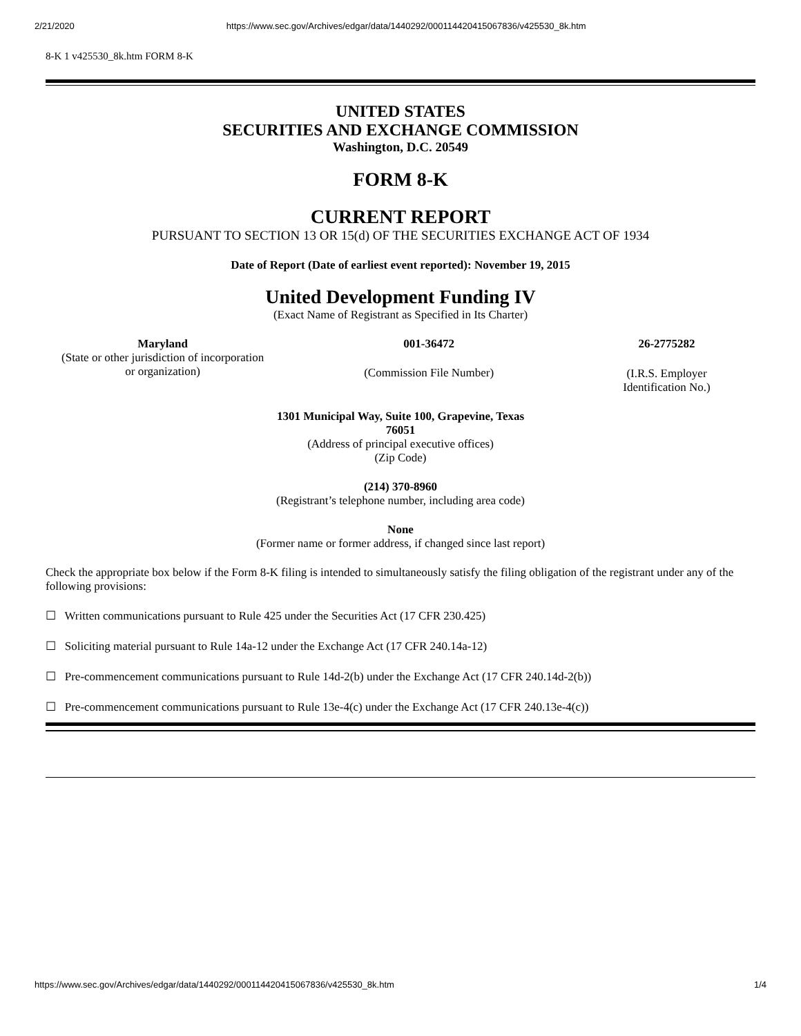2/21/2020 https://www.sec.gov/Archives/edgar/data/1440292/000114420415067836/v425530_8k.htm
8-K 1 v425530_8k.htm FORM 8-K
UNITED STATES
SECURITIES AND EXCHANGE COMMISSION
Washington, D.C. 20549
FORM 8-K
CURRENT REPORT
PURSUANT TO SECTION 13 OR 15(d) OF THE SECURITIES EXCHANGE ACT OF 1934
Date of Report (Date of earliest event reported): November 19, 2015
United Development Funding IV
(Exact Name of Registrant as Specified in Its Charter)
| Maryland | 001-36472 | 26-2775282 |
| (State or other jurisdiction of incorporation or organization) | (Commission File Number) | (I.R.S. Employer Identification No.) |
1301 Municipal Way, Suite 100, Grapevine, Texas
76051
(Address of principal executive offices)
(Zip Code)
(214) 370-8960
(Registrant’s telephone number, including area code)
None
(Former name or former address, if changed since last report)
Check the appropriate box below if the Form 8-K filing is intended to simultaneously satisfy the filing obligation of the registrant under any of the following provisions:
☐ Written communications pursuant to Rule 425 under the Securities Act (17 CFR 230.425)
☐ Soliciting material pursuant to Rule 14a-12 under the Exchange Act (17 CFR 240.14a-12)
☐ Pre-commencement communications pursuant to Rule 14d-2(b) under the Exchange Act (17 CFR 240.14d-2(b))
☐ Pre-commencement communications pursuant to Rule 13e-4(c) under the Exchange Act (17 CFR 240.13e-4(c))
https://www.sec.gov/Archives/edgar/data/1440292/000114420415067836/v425530_8k.htm 1/4